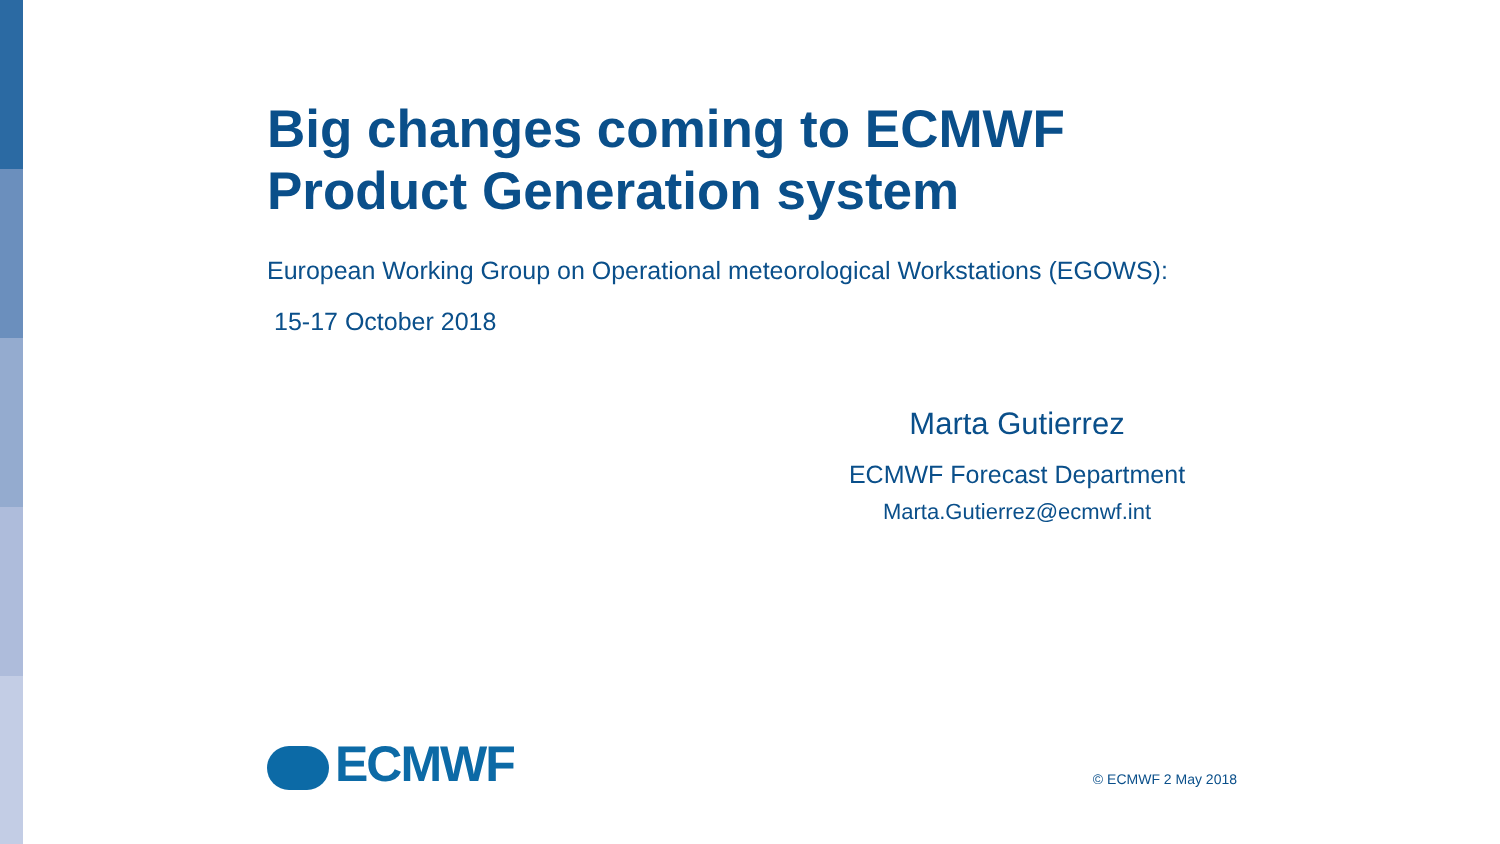Big changes coming to ECMWF
Product Generation system
European Working Group on Operational meteorological Workstations (EGOWS):
15-17 October 2018
Marta Gutierrez
ECMWF Forecast Department
Marta.Gutierrez@ecmwf.int
ECMWF
© ECMWF 2 May 2018